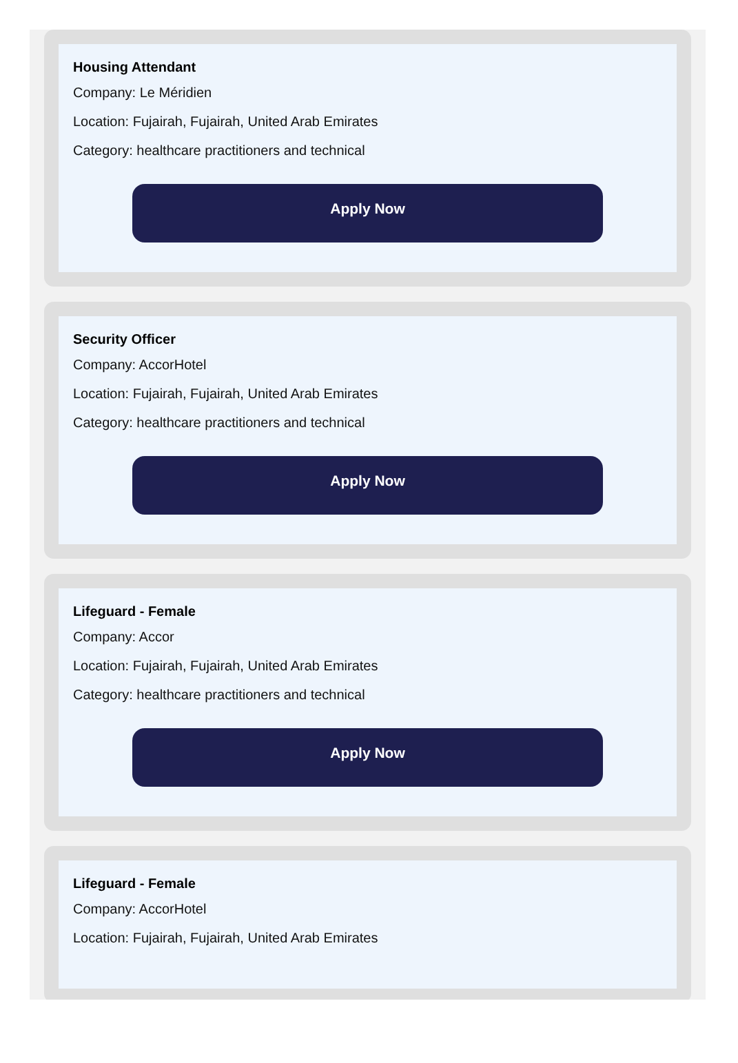Housing Attendant
Company: Le Méridien
Location: Fujairah, Fujairah, United Arab Emirates
Category: healthcare practitioners and technical
Apply Now
Security Officer
Company: AccorHotel
Location: Fujairah, Fujairah, United Arab Emirates
Category: healthcare practitioners and technical
Apply Now
Lifeguard - Female
Company: Accor
Location: Fujairah, Fujairah, United Arab Emirates
Category: healthcare practitioners and technical
Apply Now
Lifeguard - Female
Company: AccorHotel
Location: Fujairah, Fujairah, United Arab Emirates